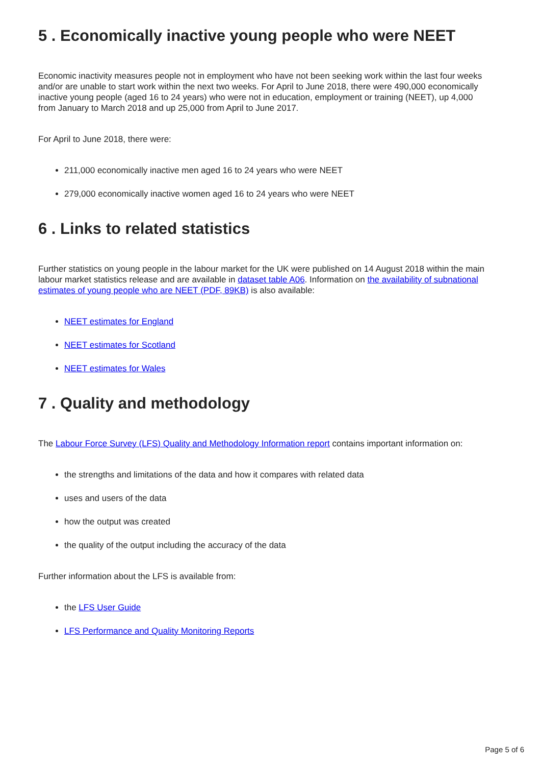5 . Economically inactive young people who were NEET
Economic inactivity measures people not in employment who have not been seeking work within the last four weeks and/or are unable to start work within the next two weeks. For April to June 2018, there were 490,000 economically inactive young people (aged 16 to 24 years) who were not in education, employment or training (NEET), up 4,000 from January to March 2018 and up 25,000 from April to June 2017.
For April to June 2018, there were:
211,000 economically inactive men aged 16 to 24 years who were NEET
279,000 economically inactive women aged 16 to 24 years who were NEET
6 . Links to related statistics
Further statistics on young people in the labour market for the UK were published on 14 August 2018 within the main labour market statistics release and are available in dataset table A06. Information on the availability of subnational estimates of young people who are NEET (PDF, 89KB) is also available:
NEET estimates for England
NEET estimates for Scotland
NEET estimates for Wales
7 . Quality and methodology
The Labour Force Survey (LFS) Quality and Methodology Information report contains important information on:
the strengths and limitations of the data and how it compares with related data
uses and users of the data
how the output was created
the quality of the output including the accuracy of the data
Further information about the LFS is available from:
the LFS User Guide
LFS Performance and Quality Monitoring Reports
Page 5 of 6